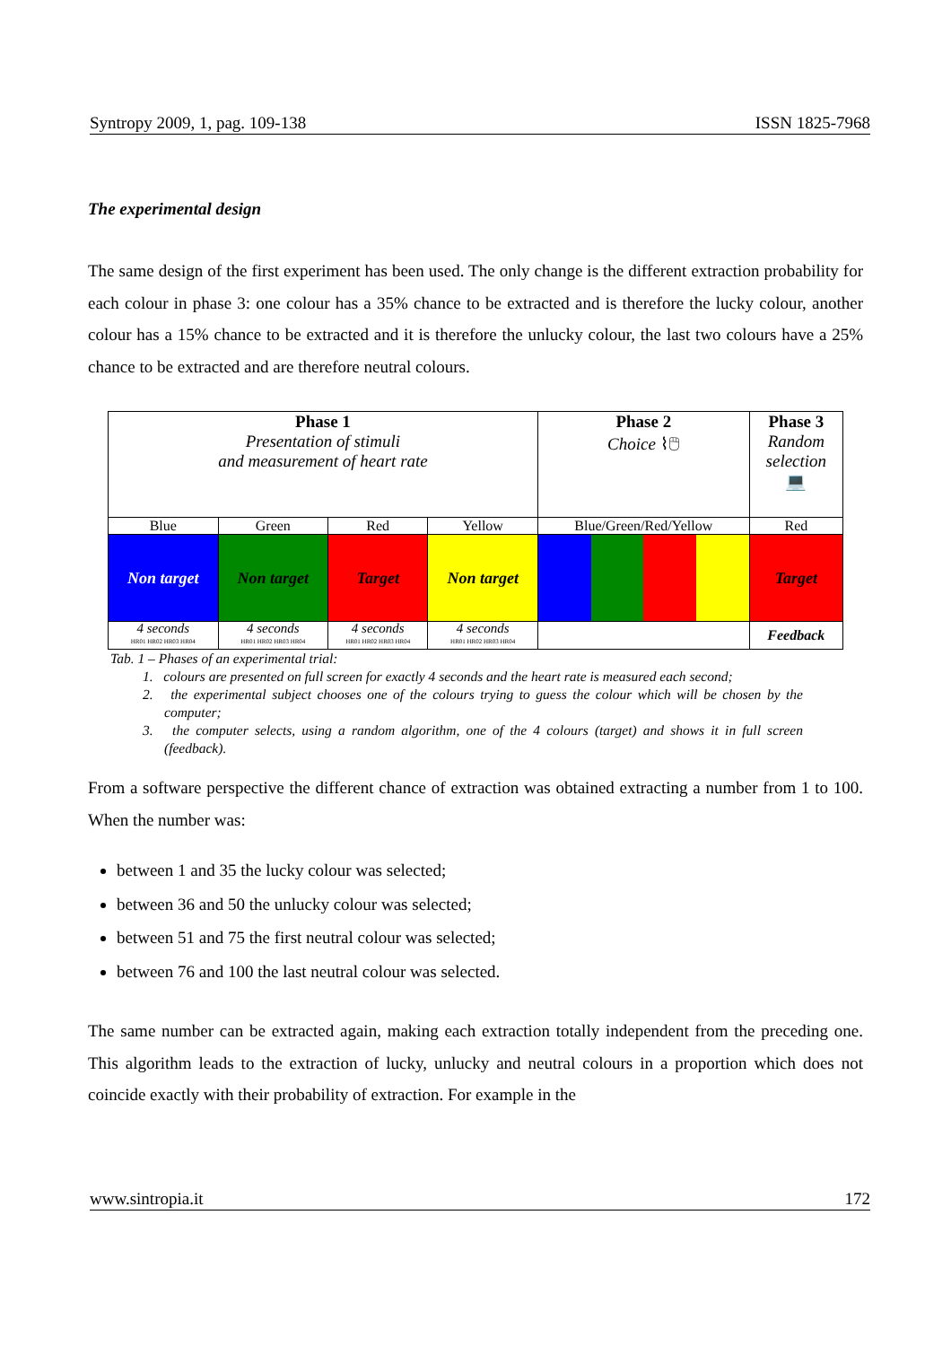Syntropy 2009, 1, pag. 109-138 ISSN 1825-7968
The experimental design
The same design of the first experiment has been used. The only change is the different extraction probability for each colour in phase 3: one colour has a 35% chance to be extracted and is therefore the lucky colour, another colour has a 15% chance to be extracted and it is therefore the unlucky colour, the last two colours have a 25% chance to be extracted and are therefore neutral colours.
| Phase 1 Presentation of stimuli and measurement of heart rate | | | | Phase 2 Choice ⌇🖱 | Phase 3 Random selection 💻 |
| Blue | Green | Red | Yellow | Blue/Green/Red/Yellow | Red |
| Non target | Non target | Target | Non target | | Target |
| 4 seconds HR01 HR02 HR03 HR04 | 4 seconds HR01 HR02 HR03 HR04 | 4 seconds HR01 HR02 HR03 HR04 | 4 seconds HR01 HR02 HR03 HR04 | | Feedback |
Tab. 1 – Phases of an experimental trial:
1. colours are presented on full screen for exactly 4 seconds and the heart rate is measured each second;
2. the experimental subject chooses one of the colours trying to guess the colour which will be chosen by the computer;
3. the computer selects, using a random algorithm, one of the 4 colours (target) and shows it in full screen (feedback).
From a software perspective the different chance of extraction was obtained extracting a number from 1 to 100. When the number was:
between 1 and 35 the lucky colour was selected;
between 36 and 50 the unlucky colour was selected;
between 51 and 75 the first neutral colour was selected;
between 76 and 100 the last neutral colour was selected.
The same number can be extracted again, making each extraction totally independent from the preceding one. This algorithm leads to the extraction of lucky, unlucky and neutral colours in a proportion which does not coincide exactly with their probability of extraction. For example in the
www.sintropia.it 172